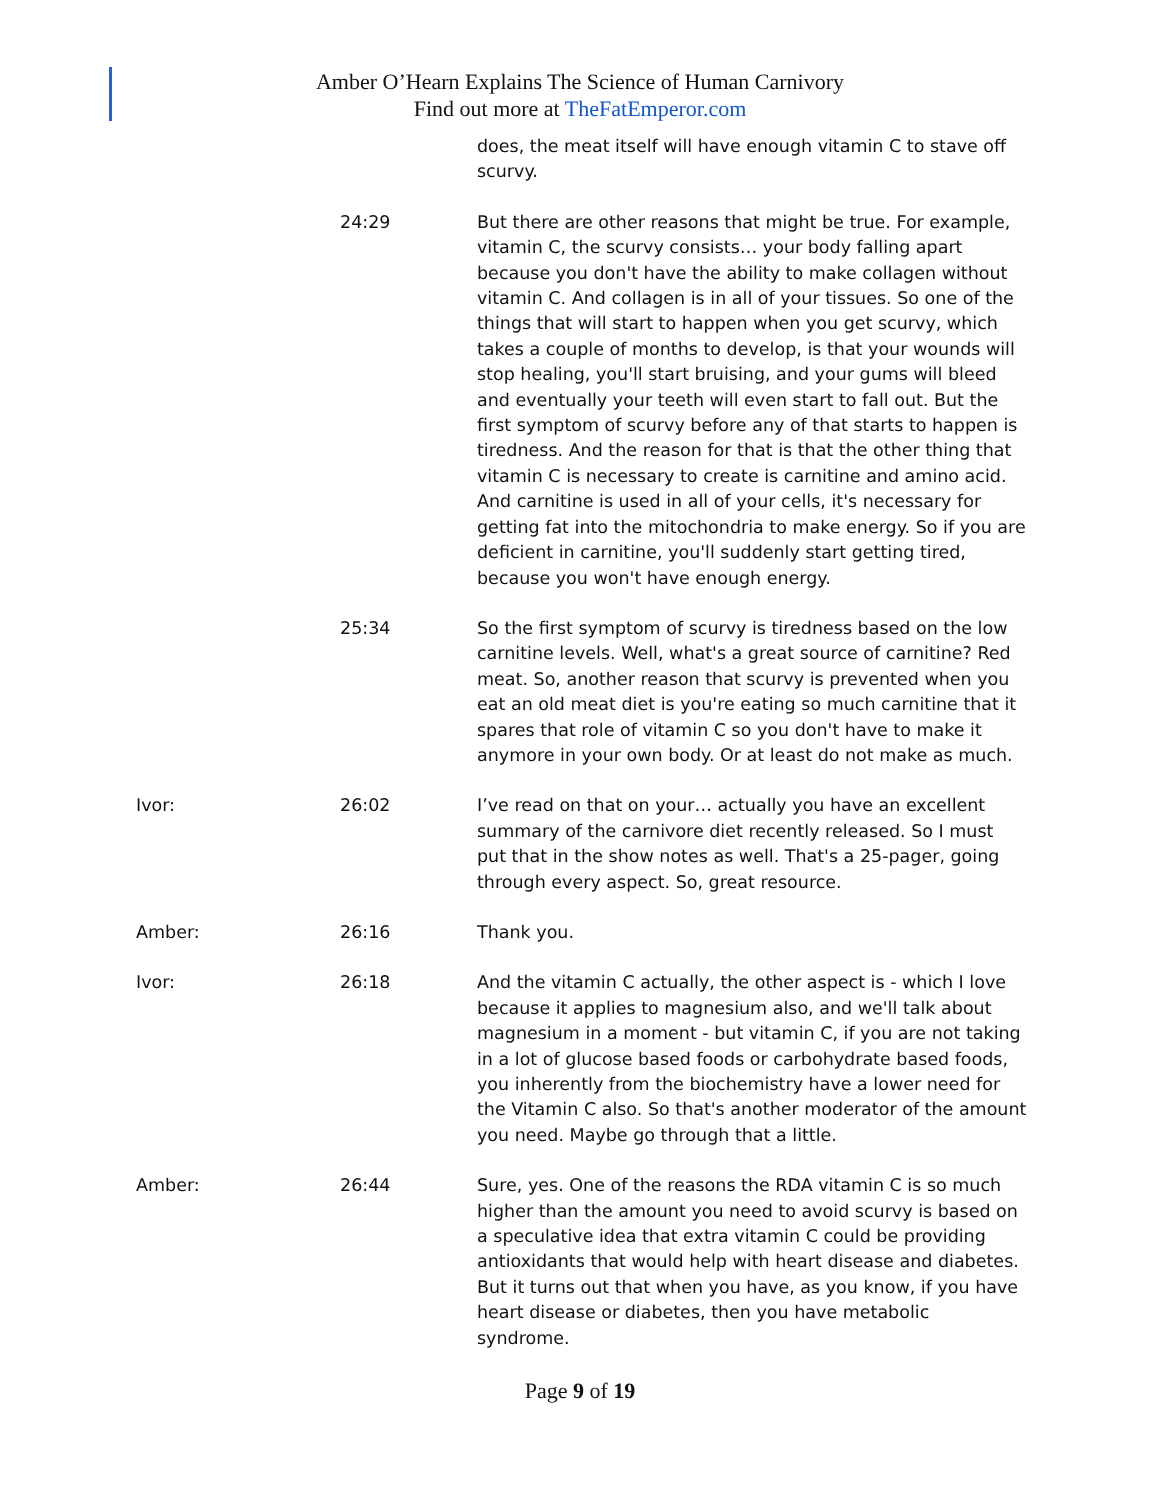Amber O’Hearn Explains The Science of Human Carnivory
Find out more at TheFatEmperor.com
does, the meat itself will have enough vitamin C to stave off scurvy.
24:29 But there are other reasons that might be true. For example, vitamin C, the scurvy consists… your body falling apart because you don't have the ability to make collagen without vitamin C. And collagen is in all of your tissues. So one of the things that will start to happen when you get scurvy, which takes a couple of months to develop, is that your wounds will stop healing, you'll start bruising, and your gums will bleed and eventually your teeth will even start to fall out. But the first symptom of scurvy before any of that starts to happen is tiredness. And the reason for that is that the other thing that vitamin C is necessary to create is carnitine and amino acid. And carnitine is used in all of your cells, it's necessary for getting fat into the mitochondria to make energy. So if you are deficient in carnitine, you'll suddenly start getting tired, because you won't have enough energy.
25:34 So the first symptom of scurvy is tiredness based on the low carnitine levels. Well, what's a great source of carnitine? Red meat. So, another reason that scurvy is prevented when you eat an old meat diet is you're eating so much carnitine that it spares that role of vitamin C so you don't have to make it anymore in your own body. Or at least do not make as much.
Ivor: 26:02 I’ve read on that on your… actually you have an excellent summary of the carnivore diet recently released. So I must put that in the show notes as well. That's a 25-pager, going through every aspect. So, great resource.
Amber: 26:16 Thank you.
Ivor: 26:18 And the vitamin C actually, the other aspect is - which I love because it applies to magnesium also, and we'll talk about magnesium in a moment - but vitamin C, if you are not taking in a lot of glucose based foods or carbohydrate based foods, you inherently from the biochemistry have a lower need for the Vitamin C also. So that's another moderator of the amount you need. Maybe go through that a little.
Amber: 26:44 Sure, yes. One of the reasons the RDA vitamin C is so much higher than the amount you need to avoid scurvy is based on a speculative idea that extra vitamin C could be providing antioxidants that would help with heart disease and diabetes. But it turns out that when you have, as you know, if you have heart disease or diabetes, then you have metabolic syndrome.
Page 9 of 19